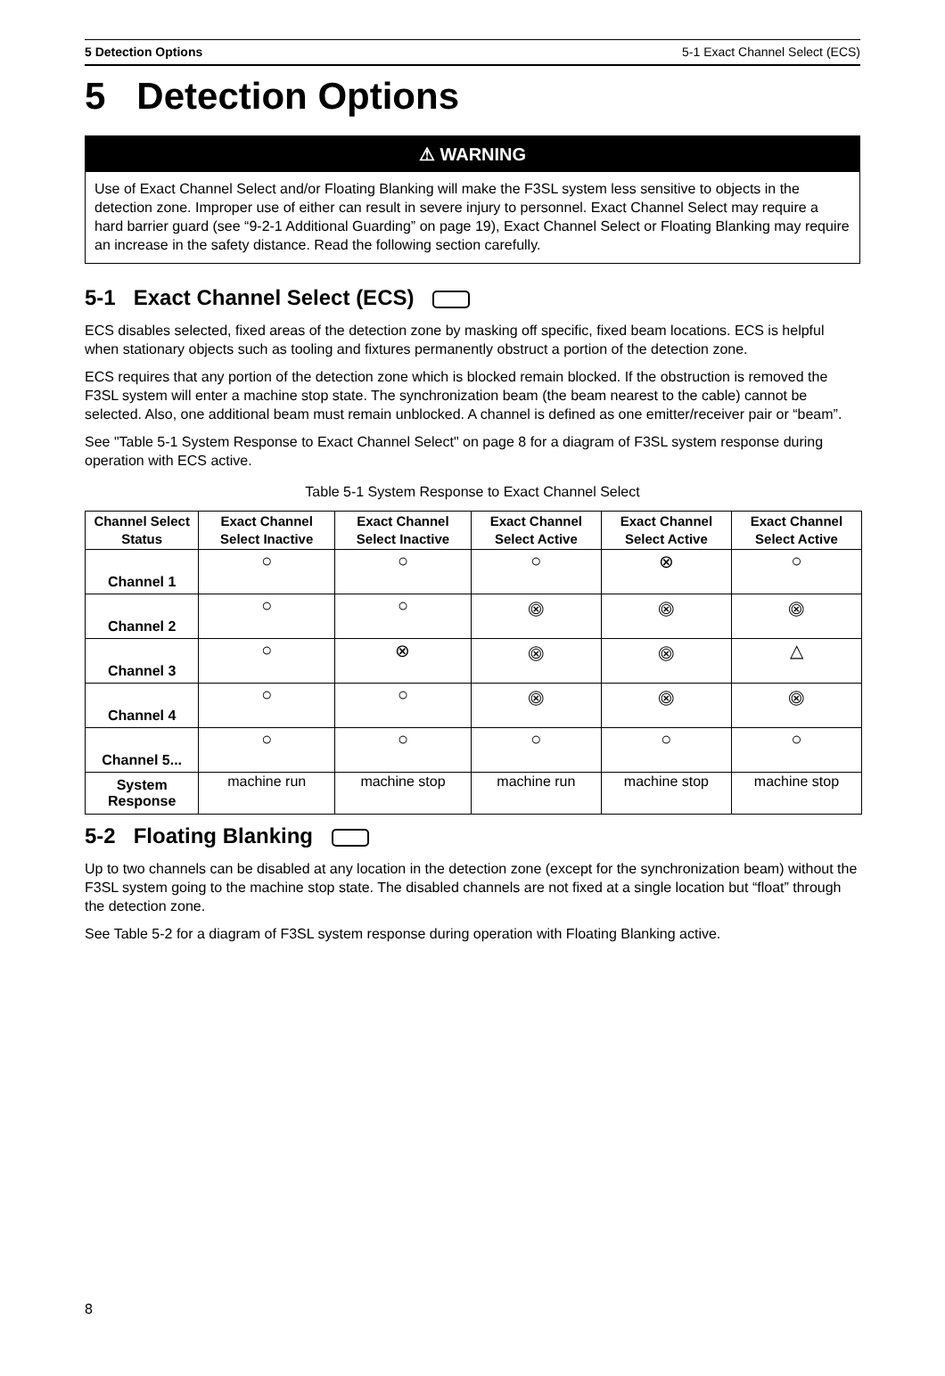5 Detection Options 5-1 Exact Channel Select (ECS)
5 Detection Options
⚠ WARNING
Use of Exact Channel Select and/or Floating Blanking will make the F3SL system less sensitive to objects in the detection zone. Improper use of either can result in severe injury to personnel. Exact Channel Select may require a hard barrier guard (see “9-2-1 Additional Guarding” on page 19), Exact Channel Select or Floating Blanking may require an increase in the safety distance. Read the following section carefully.
5-1 Exact Channel Select (ECS)
ECS disables selected, fixed areas of the detection zone by masking off specific, fixed beam locations. ECS is helpful when stationary objects such as tooling and fixtures permanently obstruct a portion of the detection zone.
ECS requires that any portion of the detection zone which is blocked remain blocked. If the obstruction is removed the F3SL system will enter a machine stop state. The synchronization beam (the beam nearest to the cable) cannot be selected. Also, one additional beam must remain unblocked. A channel is defined as one emitter/receiver pair or “beam”.
See "Table 5-1 System Response to Exact Channel Select" on page 8 for a diagram of F3SL system response during operation with ECS active.
Table 5-1 System Response to Exact Channel Select
| Channel Select Status | Exact Channel Select Inactive | Exact Channel Select Inactive | Exact Channel Select Active | Exact Channel Select Active | Exact Channel Select Active |
| --- | --- | --- | --- | --- | --- |
| Channel 1 | ○ | ○ | ○ | ⊗ | ○ |
| Channel 2 | ○ | ○ | ⨷ | ⨷ | ⨷ |
| Channel 3 | ○ | ⊗ | ⨷ | ⨷ | △ |
| Channel 4 | ○ | ○ | ⨷ | ⨷ | ⨷ |
| Channel 5... | ○ | ○ | ○ | ○ | ○ |
| System Response | machine run | machine stop | machine run | machine stop | machine stop |
5-2 Floating Blanking
Up to two channels can be disabled at any location in the detection zone (except for the synchronization beam) without the F3SL system going to the machine stop state. The disabled channels are not fixed at a single location but “float” through the detection zone.
See Table 5-2 for a diagram of F3SL system response during operation with Floating Blanking active.
8